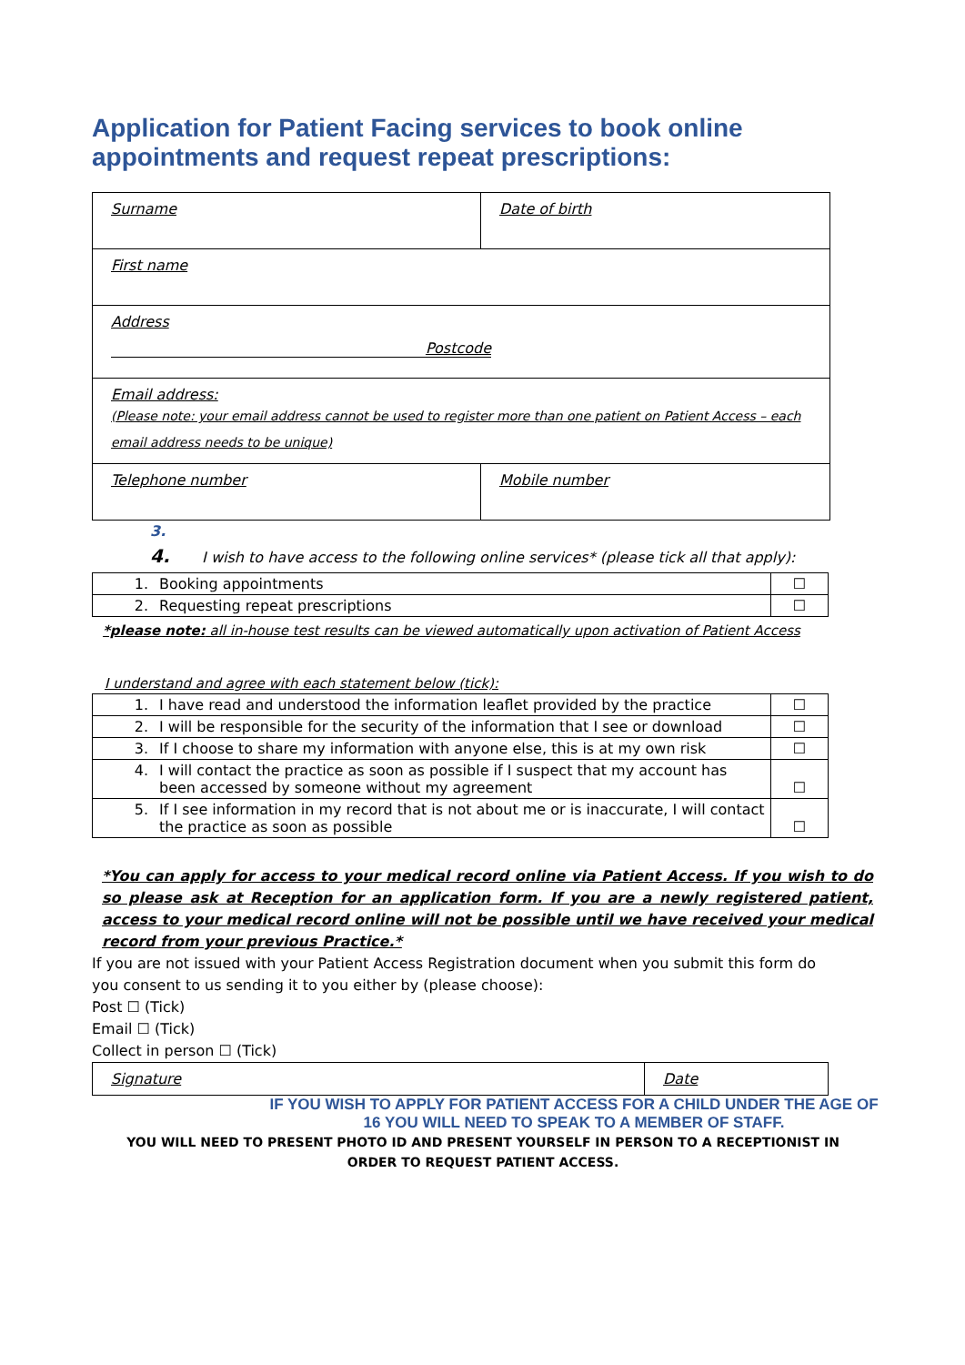Application for Patient Facing services to book online appointments and request repeat prescriptions:
| Surname | Date of birth |
| First name | |
| Address Postcode | |
| Email address: (Please note: your email address cannot be used to register more than one patient on Patient Access – each email address needs to be unique) | |
| Telephone number | Mobile number |
3.
4. I wish to have access to the following online services* (please tick all that apply):
| 1. | Booking appointments | ☐ |
| 2. | Requesting repeat prescriptions | ☐ |
*please note: all in-house test results can be viewed automatically upon activation of Patient Access
I understand and agree with each statement below (tick):
| 1. | I have read and understood the information leaflet provided by the practice | ☐ |
| 2. | I will be responsible for the security of the information that I see or download | ☐ |
| 3. | If I choose to share my information with anyone else, this is at my own risk | ☐ |
| 4. | I will contact the practice as soon as possible if I suspect that my account has been accessed by someone without my agreement | ☐ |
| 5. | If I see information in my record that is not about me or is inaccurate, I will contact the practice as soon as possible | ☐ |
*You can apply for access to your medical record online via Patient Access. If you wish to do so please ask at Reception for an application form. If you are a newly registered patient, access to your medical record online will not be possible until we have received your medical record from your previous Practice.*
If you are not issued with your Patient Access Registration document when you submit this form do you consent to us sending it to you either by (please choose):
Post ☐ (Tick)
Email ☐ (Tick)
Collect in person ☐ (Tick)
| Signature | Date |
IF YOU WISH TO APPLY FOR PATIENT ACCESS FOR A CHILD UNDER THE AGE OF
16 YOU WILL NEED TO SPEAK TO A MEMBER OF STAFF.
YOU WILL NEED TO PRESENT PHOTO ID AND PRESENT YOURSELF IN PERSON TO A RECEPTIONIST IN ORDER TO REQUEST PATIENT ACCESS.